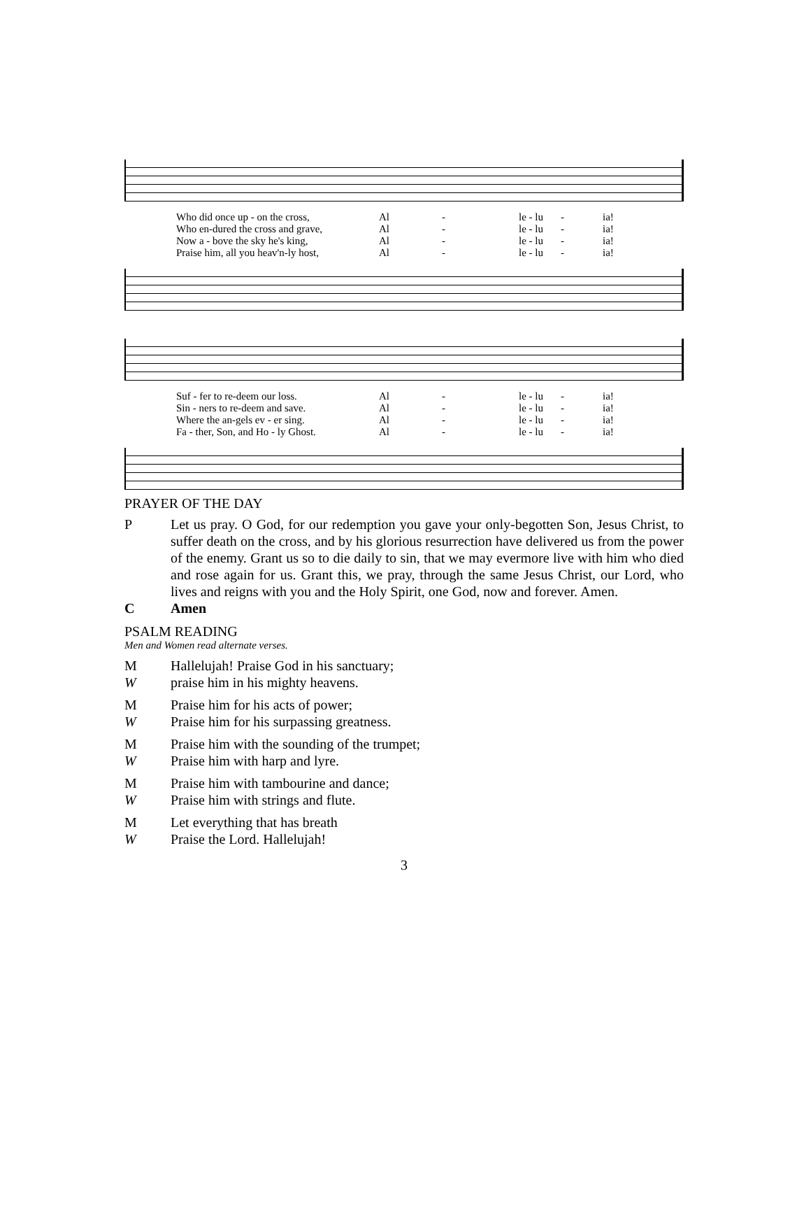Who did once up - on the cross, Al - le - lu - ia! Who en-dured the cross and grave, Al - le - lu - ia! Now a - bove the sky he's king, Al - le - lu - ia! Praise him, all you heav'n-ly host, Al - le - lu - ia!
Suf - fer to re-deem our loss. Al - le - lu - ia! Sin - ners to re-deem and save. Al - le - lu - ia! Where the an-gels ev - er sing. Al - le - lu - ia! Fa - ther, Son, and Ho - ly Ghost. Al - le - lu - ia!
PRAYER OF THE DAY
P Let us pray. O God, for our redemption you gave your only-begotten Son, Jesus Christ, to suffer death on the cross, and by his glorious resurrection have delivered us from the power of the enemy. Grant us so to die daily to sin, that we may evermore live with him who died and rose again for us. Grant this, we pray, through the same Jesus Christ, our Lord, who lives and reigns with you and the Holy Spirit, one God, now and forever. Amen.
C Amen
PSALM READING
Men and Women read alternate verses.
M Hallelujah! Praise God in his sanctuary;
Wpraise him in his mighty heavens.
M Praise him for his acts of power;
W Praise him for his surpassing greatness.
M Praise him with the sounding of the trumpet;
W Praise him with harp and lyre.
M Praise him with tambourine and dance;
W Praise him with strings and flute.
M Let everything that has breath
W Praise the Lord. Hallelujah!
3